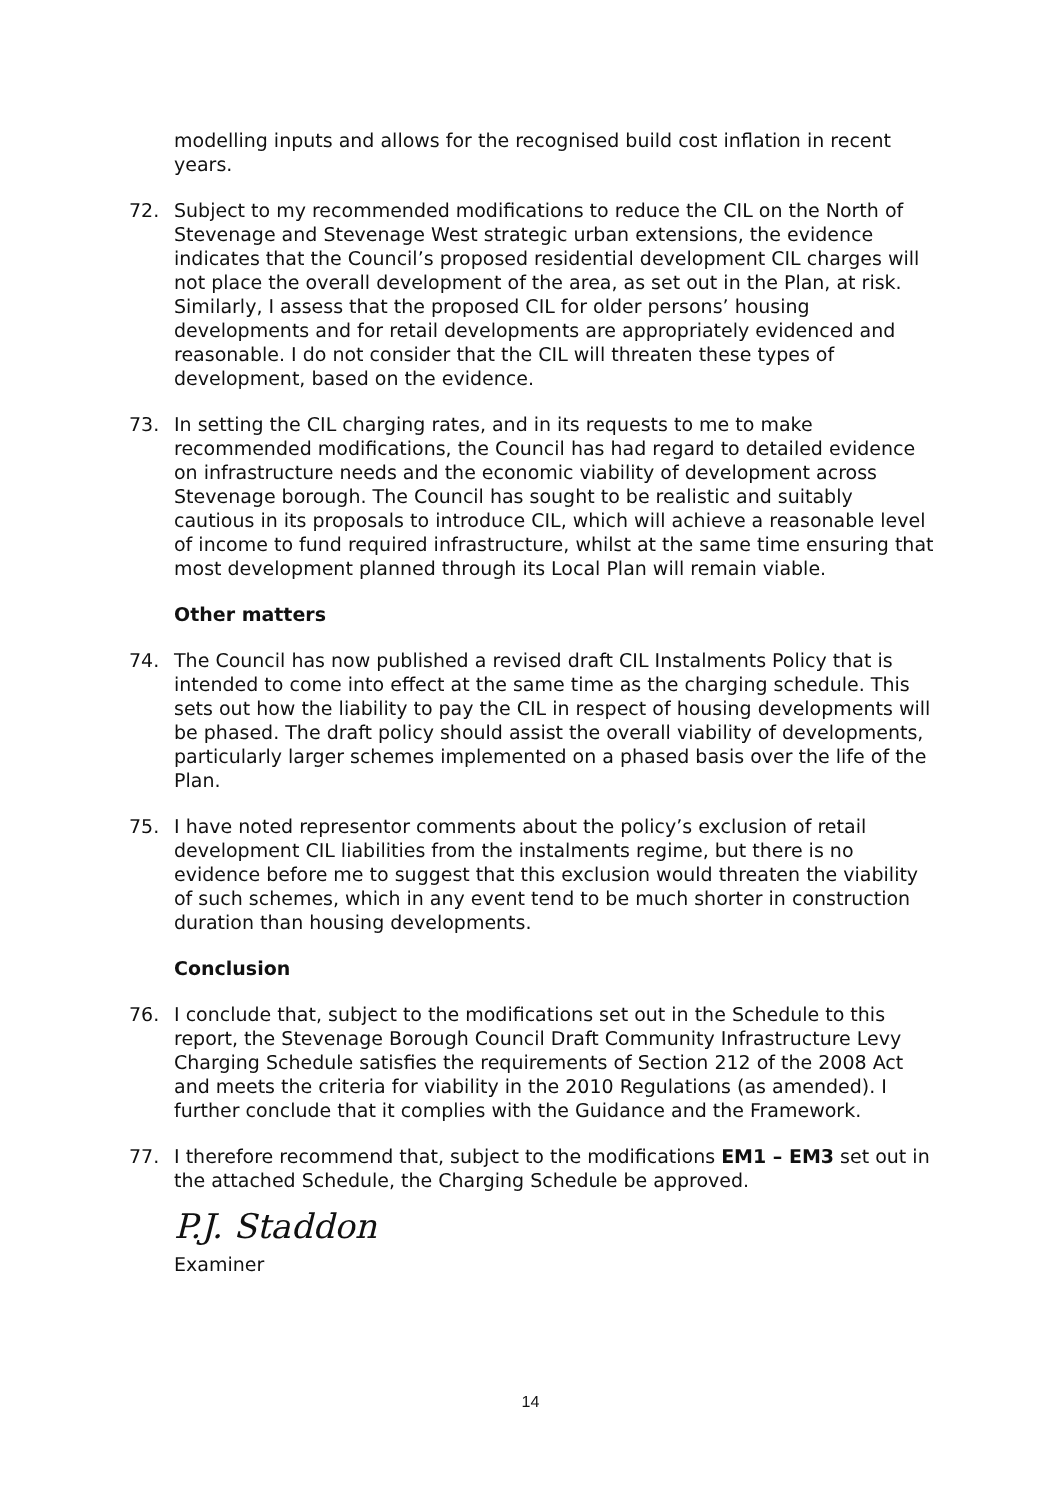modelling inputs and allows for the recognised build cost inflation in recent years.
72. Subject to my recommended modifications to reduce the CIL on the North of Stevenage and Stevenage West strategic urban extensions, the evidence indicates that the Council’s proposed residential development CIL charges will not place the overall development of the area, as set out in the Plan, at risk. Similarly, I assess that the proposed CIL for older persons’ housing developments and for retail developments are appropriately evidenced and reasonable. I do not consider that the CIL will threaten these types of development, based on the evidence.
73. In setting the CIL charging rates, and in its requests to me to make recommended modifications, the Council has had regard to detailed evidence on infrastructure needs and the economic viability of development across Stevenage borough. The Council has sought to be realistic and suitably cautious in its proposals to introduce CIL, which will achieve a reasonable level of income to fund required infrastructure, whilst at the same time ensuring that most development planned through its Local Plan will remain viable.
Other matters
74. The Council has now published a revised draft CIL Instalments Policy that is intended to come into effect at the same time as the charging schedule. This sets out how the liability to pay the CIL in respect of housing developments will be phased. The draft policy should assist the overall viability of developments, particularly larger schemes implemented on a phased basis over the life of the Plan.
75. I have noted representor comments about the policy’s exclusion of retail development CIL liabilities from the instalments regime, but there is no evidence before me to suggest that this exclusion would threaten the viability of such schemes, which in any event tend to be much shorter in construction duration than housing developments.
Conclusion
76. I conclude that, subject to the modifications set out in the Schedule to this report, the Stevenage Borough Council Draft Community Infrastructure Levy Charging Schedule satisfies the requirements of Section 212 of the 2008 Act and meets the criteria for viability in the 2010 Regulations (as amended). I further conclude that it complies with the Guidance and the Framework.
77. I therefore recommend that, subject to the modifications EM1 – EM3 set out in the attached Schedule, the Charging Schedule be approved.
P.J. Staddon
Examiner
14